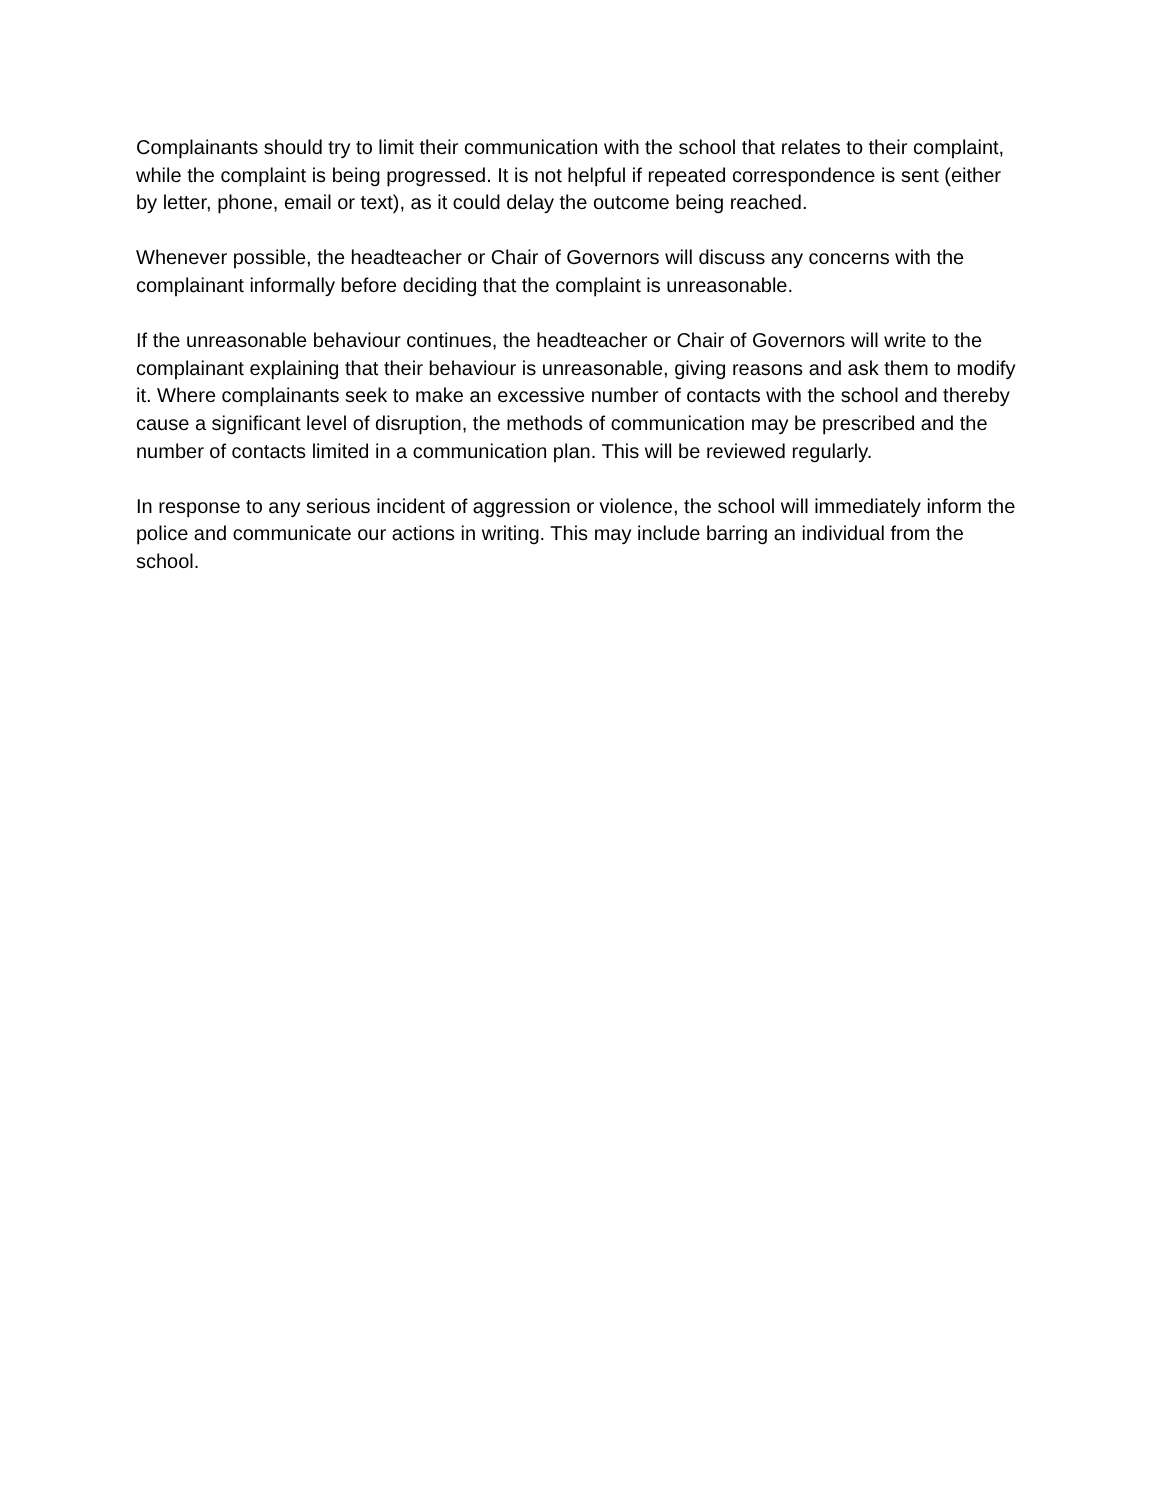Complainants should try to limit their communication with the school that relates to their complaint, while the complaint is being progressed. It is not helpful if repeated correspondence is sent (either by letter, phone, email or text), as it could delay the outcome being reached.
Whenever possible, the headteacher or Chair of Governors will discuss any concerns with the complainant informally before deciding that the complaint is unreasonable.
If the unreasonable behaviour continues, the headteacher or Chair of Governors will write to the complainant explaining that their behaviour is unreasonable, giving reasons and ask them to modify it. Where complainants seek to make an excessive number of contacts with the school and thereby cause a significant level of disruption, the methods of communication may be prescribed and the number of contacts limited in a communication plan. This will be reviewed regularly.
In response to any serious incident of aggression or violence, the school will immediately inform the police and communicate our actions in writing. This may include barring an individual from the school.